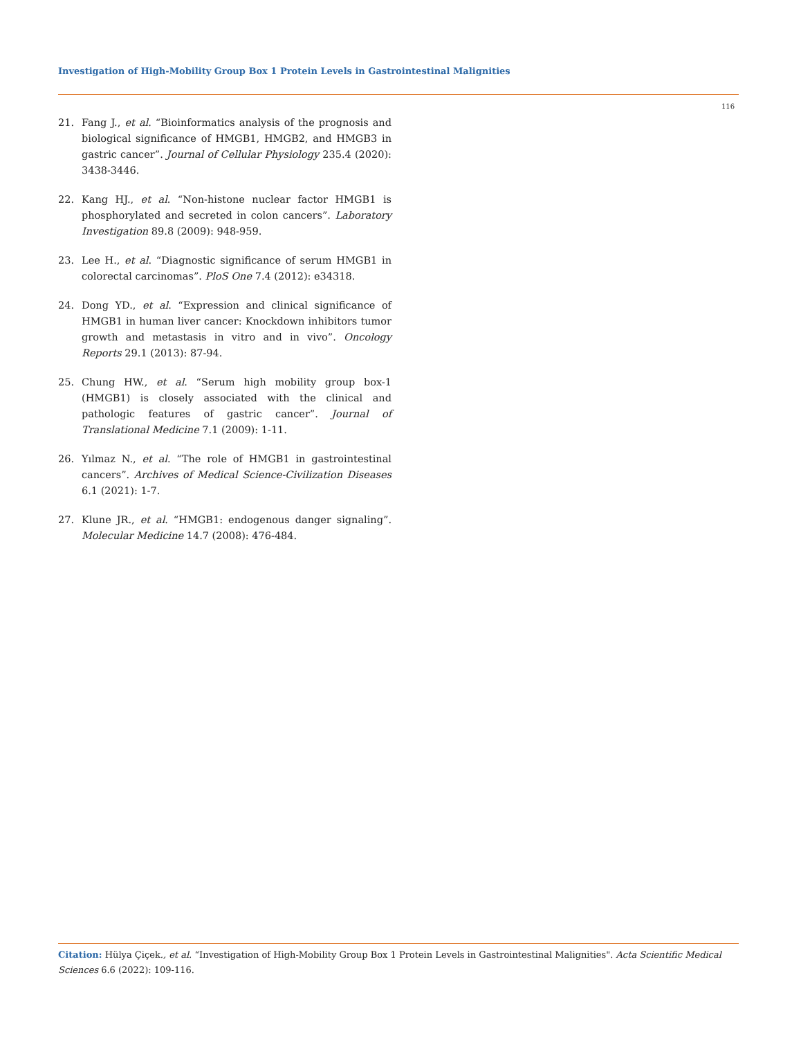Investigation of High-Mobility Group Box 1 Protein Levels in Gastrointestinal Malignities
116
21. Fang J., et al. “Bioinformatics analysis of the prognosis and biological significance of HMGB1, HMGB2, and HMGB3 in gastric cancer”. Journal of Cellular Physiology 235.4 (2020): 3438-3446.
22. Kang HJ., et al. “Non-histone nuclear factor HMGB1 is phosphorylated and secreted in colon cancers”. Laboratory Investigation 89.8 (2009): 948-959.
23. Lee H., et al. “Diagnostic significance of serum HMGB1 in colorectal carcinomas”. PloS One 7.4 (2012): e34318.
24. Dong YD., et al. “Expression and clinical significance of HMGB1 in human liver cancer: Knockdown inhibitors tumor growth and metastasis in vitro and in vivo”. Oncology Reports 29.1 (2013): 87-94.
25. Chung HW., et al. “Serum high mobility group box-1 (HMGB1) is closely associated with the clinical and pathologic features of gastric cancer”. Journal of Translational Medicine 7.1 (2009): 1-11.
26. Yılmaz N., et al. “The role of HMGB1 in gastrointestinal cancers”. Archives of Medical Science-Civilization Diseases 6.1 (2021): 1-7.
27. Klune JR., et al. “HMGB1: endogenous danger signaling”. Molecular Medicine 14.7 (2008): 476-484.
Citation: Hülya Çiçek., et al. “Investigation of High-Mobility Group Box 1 Protein Levels in Gastrointestinal Malignities". Acta Scientific Medical Sciences 6.6 (2022): 109-116.